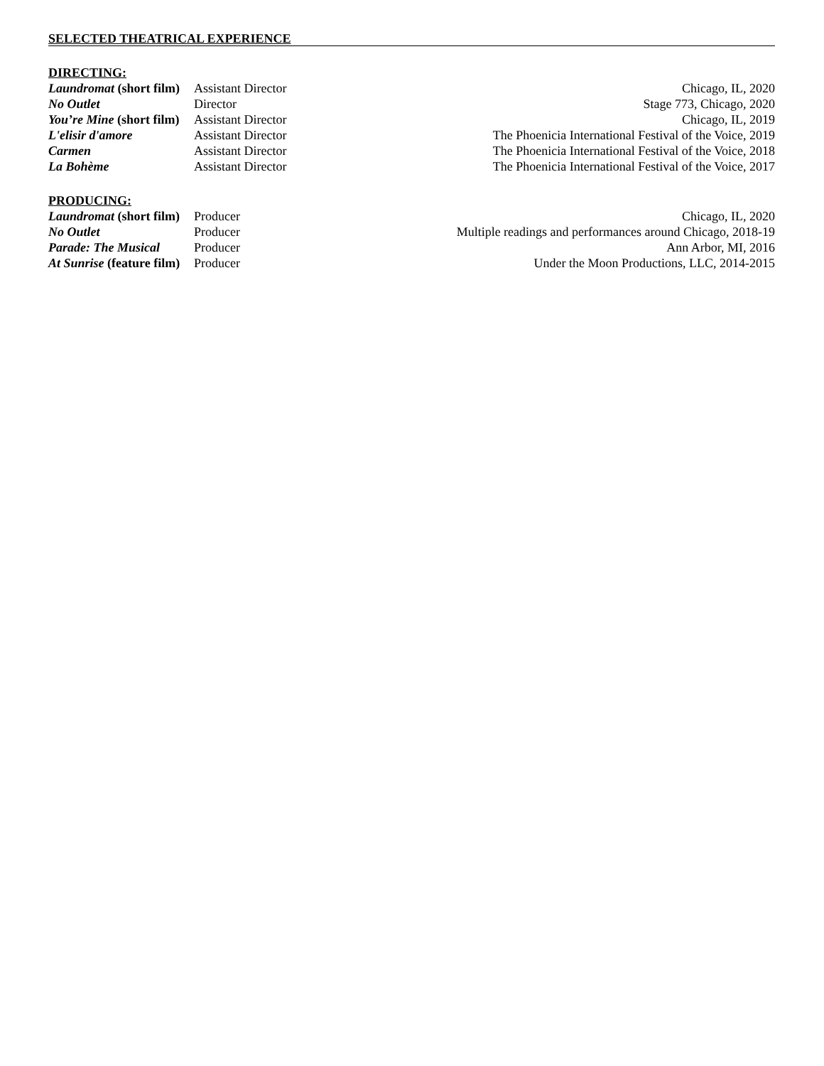SELECTED THEATRICAL EXPERIENCE
DIRECTING:
Laundromat (short film) Assistant Director Chicago, IL, 2020
No Outlet Director Stage 773, Chicago, 2020
You’re Mine (short film) Assistant Director Chicago, IL, 2019
L'elisir d'amore Assistant Director The Phoenicia International Festival of the Voice, 2019
Carmen Assistant Director The Phoenicia International Festival of the Voice, 2018
La Bohème Assistant Director The Phoenicia International Festival of the Voice, 2017
PRODUCING:
Laundromat (short film) Producer Chicago, IL, 2020
No Outlet Producer Multiple readings and performances around Chicago, 2018-19
Parade: The Musical Producer Ann Arbor, MI, 2016
At Sunrise (feature film) Producer Under the Moon Productions, LLC, 2014-2015